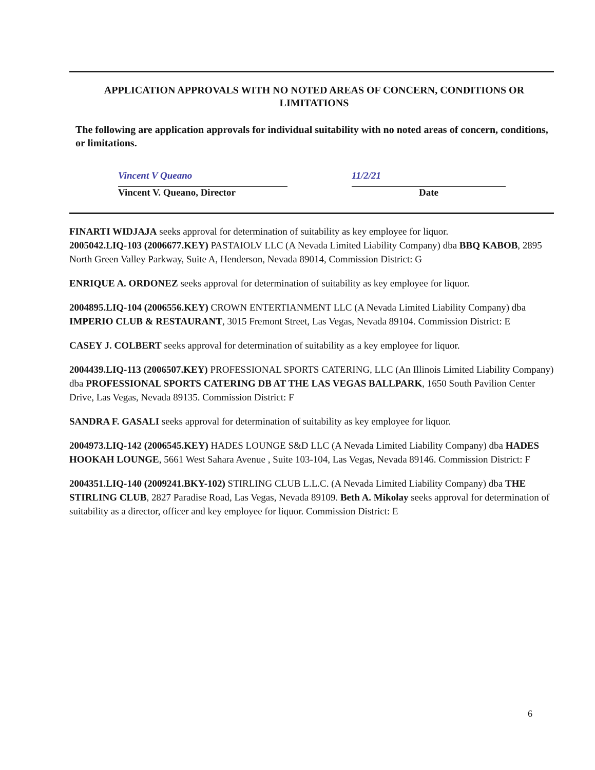APPLICATION APPROVALS WITH NO NOTED AREAS OF CONCERN, CONDITIONS OR LIMITATIONS
The following are application approvals for individual suitability with no noted areas of concern, conditions, or limitations.
Vincent V Queano
Vincent V. Queano, Director
11/2/21
Date
FINARTI WIDJAJA seeks approval for determination of suitability as key employee for liquor.
2005042.LIQ-103 (2006677.KEY) PASTAIOLV LLC (A Nevada Limited Liability Company) dba BBQ KABOB, 2895 North Green Valley Parkway, Suite A, Henderson, Nevada 89014, Commission District: G
ENRIQUE A. ORDONEZ seeks approval for determination of suitability as key employee for liquor.
2004895.LIQ-104 (2006556.KEY) CROWN ENTERTIANMENT LLC (A Nevada Limited Liability Company) dba IMPERIO CLUB & RESTAURANT, 3015 Fremont Street, Las Vegas, Nevada 89104. Commission District: E
CASEY J. COLBERT seeks approval for determination of suitability as a key employee for liquor.
2004439.LIQ-113 (2006507.KEY) PROFESSIONAL SPORTS CATERING, LLC (An Illinois Limited Liability Company) dba PROFESSIONAL SPORTS CATERING DB AT THE LAS VEGAS BALLPARK, 1650 South Pavilion Center Drive, Las Vegas, Nevada 89135. Commission District: F
SANDRA F. GASALI seeks approval for determination of suitability as key employee for liquor.
2004973.LIQ-142 (2006545.KEY) HADES LOUNGE S&D LLC (A Nevada Limited Liability Company) dba HADES HOOKAH LOUNGE, 5661 West Sahara Avenue , Suite 103-104, Las Vegas, Nevada 89146. Commission District: F
2004351.LIQ-140 (2009241.BKY-102) STIRLING CLUB L.L.C. (A Nevada Limited Liability Company) dba THE STIRLING CLUB, 2827 Paradise Road, Las Vegas, Nevada 89109. Beth A. Mikolay seeks approval for determination of suitability as a director, officer and key employee for liquor. Commission District: E
6